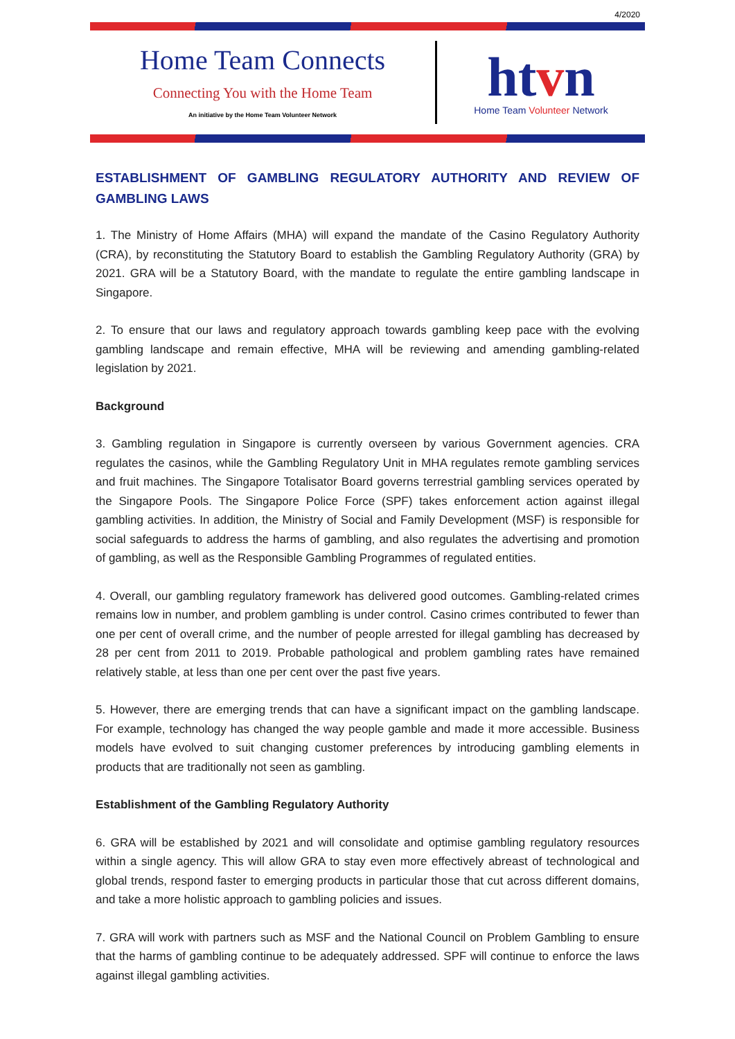4/2020
Home Team Connects
Connecting You with the Home Team
An initiative by the Home Team Volunteer Network
htvn
Home Team Volunteer Network
ESTABLISHMENT OF GAMBLING REGULATORY AUTHORITY AND REVIEW OF GAMBLING LAWS
1. The Ministry of Home Affairs (MHA) will expand the mandate of the Casino Regulatory Authority (CRA), by reconstituting the Statutory Board to establish the Gambling Regulatory Authority (GRA) by 2021. GRA will be a Statutory Board, with the mandate to regulate the entire gambling landscape in Singapore.
2. To ensure that our laws and regulatory approach towards gambling keep pace with the evolving gambling landscape and remain effective, MHA will be reviewing and amending gambling-related legislation by 2021.
Background
3. Gambling regulation in Singapore is currently overseen by various Government agencies. CRA regulates the casinos, while the Gambling Regulatory Unit in MHA regulates remote gambling services and fruit machines. The Singapore Totalisator Board governs terrestrial gambling services operated by the Singapore Pools. The Singapore Police Force (SPF) takes enforcement action against illegal gambling activities. In addition, the Ministry of Social and Family Development (MSF) is responsible for social safeguards to address the harms of gambling, and also regulates the advertising and promotion of gambling, as well as the Responsible Gambling Programmes of regulated entities.
4. Overall, our gambling regulatory framework has delivered good outcomes. Gambling-related crimes remains low in number, and problem gambling is under control. Casino crimes contributed to fewer than one per cent of overall crime, and the number of people arrested for illegal gambling has decreased by 28 per cent from 2011 to 2019. Probable pathological and problem gambling rates have remained relatively stable, at less than one per cent over the past five years.
5. However, there are emerging trends that can have a significant impact on the gambling landscape. For example, technology has changed the way people gamble and made it more accessible. Business models have evolved to suit changing customer preferences by introducing gambling elements in products that are traditionally not seen as gambling.
Establishment of the Gambling Regulatory Authority
6. GRA will be established by 2021 and will consolidate and optimise gambling regulatory resources within a single agency. This will allow GRA to stay even more effectively abreast of technological and global trends, respond faster to emerging products in particular those that cut across different domains, and take a more holistic approach to gambling policies and issues.
7. GRA will work with partners such as MSF and the National Council on Problem Gambling to ensure that the harms of gambling continue to be adequately addressed. SPF will continue to enforce the laws against illegal gambling activities.